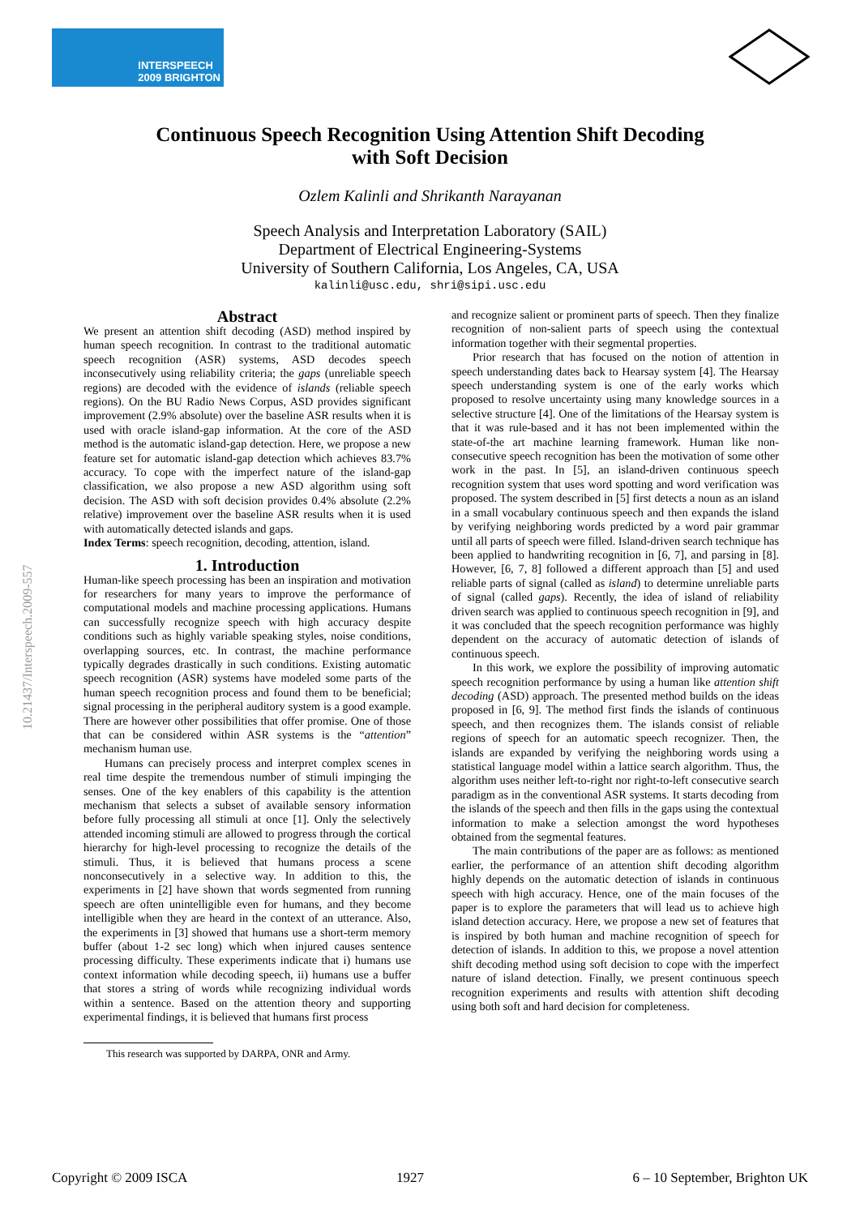INTERSPEECH
2009 BRIGHTON
Continuous Speech Recognition Using Attention Shift Decoding
with Soft Decision
Ozlem Kalinli and Shrikanth Narayanan
Speech Analysis and Interpretation Laboratory (SAIL)
Department of Electrical Engineering-Systems
University of Southern California, Los Angeles, CA, USA
kalinli@usc.edu, shri@sipi.usc.edu
Abstract
We present an attention shift decoding (ASD) method inspired by human speech recognition. In contrast to the traditional automatic speech recognition (ASR) systems, ASD decodes speech inconsecutively using reliability criteria; the gaps (unreliable speech regions) are decoded with the evidence of islands (reliable speech regions). On the BU Radio News Corpus, ASD provides significant improvement (2.9% absolute) over the baseline ASR results when it is used with oracle island-gap information. At the core of the ASD method is the automatic island-gap detection. Here, we propose a new feature set for automatic island-gap detection which achieves 83.7% accuracy. To cope with the imperfect nature of the island-gap classification, we also propose a new ASD algorithm using soft decision. The ASD with soft decision provides 0.4% absolute (2.2% relative) improvement over the baseline ASR results when it is used with automatically detected islands and gaps.
Index Terms: speech recognition, decoding, attention, island.
1. Introduction
Human-like speech processing has been an inspiration and motivation for researchers for many years to improve the performance of computational models and machine processing applications. Humans can successfully recognize speech with high accuracy despite conditions such as highly variable speaking styles, noise conditions, overlapping sources, etc. In contrast, the machine performance typically degrades drastically in such conditions. Existing automatic speech recognition (ASR) systems have modeled some parts of the human speech recognition process and found them to be beneficial; signal processing in the peripheral auditory system is a good example. There are however other possibilities that offer promise. One of those that can be considered within ASR systems is the “attention” mechanism human use.
Humans can precisely process and interpret complex scenes in real time despite the tremendous number of stimuli impinging the senses. One of the key enablers of this capability is the attention mechanism that selects a subset of available sensory information before fully processing all stimuli at once [1]. Only the selectively attended incoming stimuli are allowed to progress through the cortical hierarchy for high-level processing to recognize the details of the stimuli. Thus, it is believed that humans process a scene nonconsecutively in a selective way. In addition to this, the experiments in [2] have shown that words segmented from running speech are often unintelligible even for humans, and they become intelligible when they are heard in the context of an utterance. Also, the experiments in [3] showed that humans use a short-term memory buffer (about 1-2 sec long) which when injured causes sentence processing difficulty. These experiments indicate that i) humans use context information while decoding speech, ii) humans use a buffer that stores a string of words while recognizing individual words within a sentence. Based on the attention theory and supporting experimental findings, it is believed that humans first process
This research was supported by DARPA, ONR and Army.
and recognize salient or prominent parts of speech. Then they finalize recognition of non-salient parts of speech using the contextual information together with their segmental properties.
Prior research that has focused on the notion of attention in speech understanding dates back to Hearsay system [4]. The Hearsay speech understanding system is one of the early works which proposed to resolve uncertainty using many knowledge sources in a selective structure [4]. One of the limitations of the Hearsay system is that it was rule-based and it has not been implemented within the state-of-the art machine learning framework. Human like non-consecutive speech recognition has been the motivation of some other work in the past. In [5], an island-driven continuous speech recognition system that uses word spotting and word verification was proposed. The system described in [5] first detects a noun as an island in a small vocabulary continuous speech and then expands the island by verifying neighboring words predicted by a word pair grammar until all parts of speech were filled. Island-driven search technique has been applied to handwriting recognition in [6, 7], and parsing in [8]. However, [6, 7, 8] followed a different approach than [5] and used reliable parts of signal (called as island) to determine unreliable parts of signal (called gaps). Recently, the idea of island of reliability driven search was applied to continuous speech recognition in [9], and it was concluded that the speech recognition performance was highly dependent on the accuracy of automatic detection of islands of continuous speech.
In this work, we explore the possibility of improving automatic speech recognition performance by using a human like attention shift decoding (ASD) approach. The presented method builds on the ideas proposed in [6, 9]. The method first finds the islands of continuous speech, and then recognizes them. The islands consist of reliable regions of speech for an automatic speech recognizer. Then, the islands are expanded by verifying the neighboring words using a statistical language model within a lattice search algorithm. Thus, the algorithm uses neither left-to-right nor right-to-left consecutive search paradigm as in the conventional ASR systems. It starts decoding from the islands of the speech and then fills in the gaps using the contextual information to make a selection amongst the word hypotheses obtained from the segmental features.
The main contributions of the paper are as follows: as mentioned earlier, the performance of an attention shift decoding algorithm highly depends on the automatic detection of islands in continuous speech with high accuracy. Hence, one of the main focuses of the paper is to explore the parameters that will lead us to achieve high island detection accuracy. Here, we propose a new set of features that is inspired by both human and machine recognition of speech for detection of islands. In addition to this, we propose a novel attention shift decoding method using soft decision to cope with the imperfect nature of island detection. Finally, we present continuous speech recognition experiments and results with attention shift decoding using both soft and hard decision for completeness.
10.21437/Interspeech.2009-557
Copyright © 2009 ISCA 1927 6 – 10 September, Brighton UK